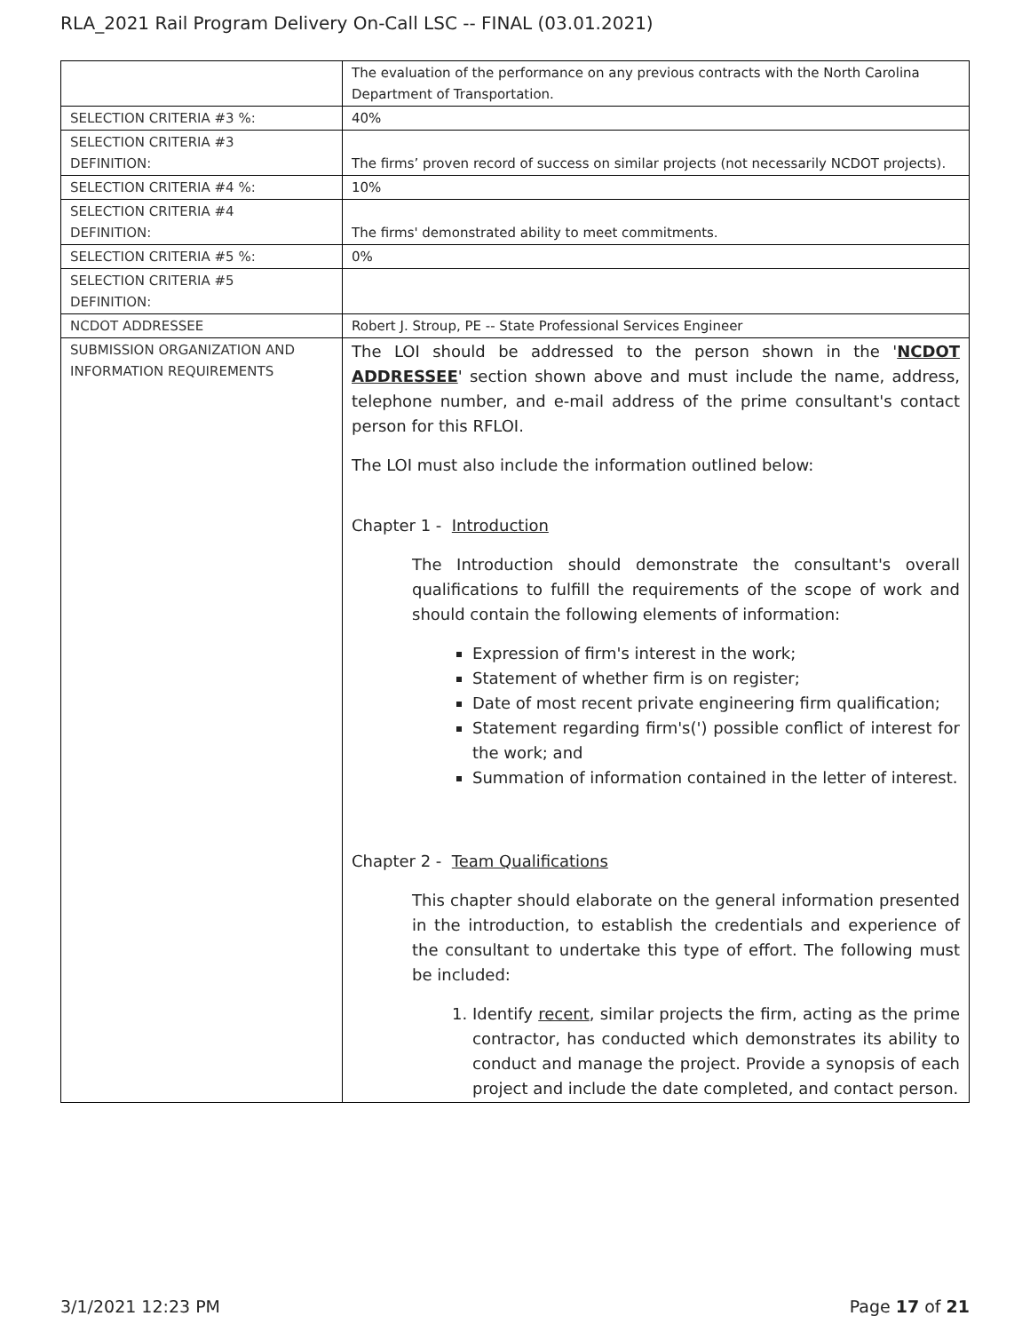RLA_2021 Rail Program Delivery On-Call LSC -- FINAL (03.01.2021)
| | The evaluation of the performance on any previous contracts with the North Carolina Department of Transportation. |
| SELECTION CRITERIA #3 %: | 40% |
| SELECTION CRITERIA #3 DEFINITION: | The firms’ proven record of success on similar projects (not necessarily NCDOT projects). |
| SELECTION CRITERIA #4 %: | 10% |
| SELECTION CRITERIA #4 DEFINITION: | The firms' demonstrated ability to meet commitments. |
| SELECTION CRITERIA #5 %: | 0% |
| SELECTION CRITERIA #5 DEFINITION: | |
| NCDOT ADDRESSEE | Robert J. Stroup, PE -- State Professional Services Engineer |
| SUBMISSION ORGANIZATION AND INFORMATION REQUIREMENTS | The LOI should be addressed to the person shown in the ' NCDOT ADDRESSEE ' section shown above and must include the name, address, telephone number, and e-mail address of the prime consultant's contact person for this RFLOI. The LOI must also include the information outlined below: Chapter 1 - Introduction The Introduction should demonstrate the consultant's overall qualifications to fulfill the requirements of the scope of work and should contain the following elements of information: Expression of firm's interest in the work; Statement of whether firm is on register; Date of most recent private engineering firm qualification; Statement regarding firm's(') possible conflict of interest for the work; and Summation of information contained in the letter of interest. Chapter 2 - Team Qualifications This chapter should elaborate on the general information presented in the introduction, to establish the credentials and experience of the consultant to undertake this type of effort. The following must be included: 1. Identify recent , similar projects the firm, acting as the prime contractor, has conducted which demonstrates its ability to conduct and manage the project. Provide a synopsis of each project and include the date completed, and contact person. |
3/1/2021 12:23 PM Page 17 of 21